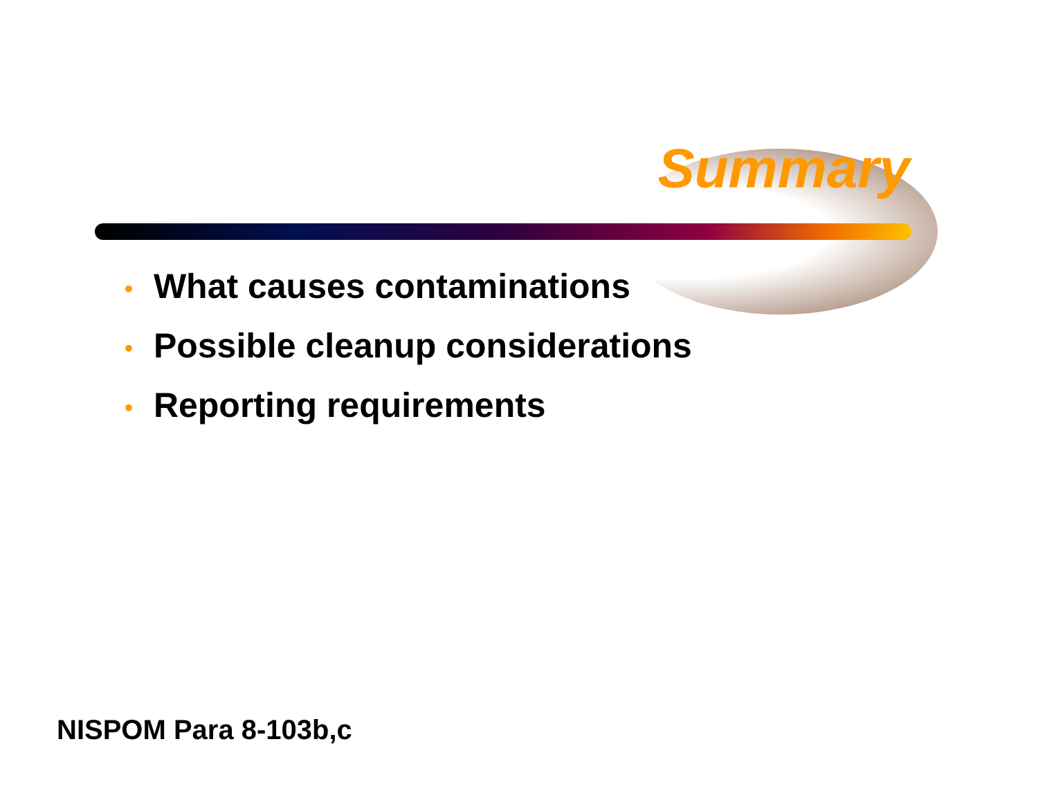Summary
• What causes contaminations
• Possible cleanup considerations
• Reporting requirements
NISPOM Para 8-103b,c